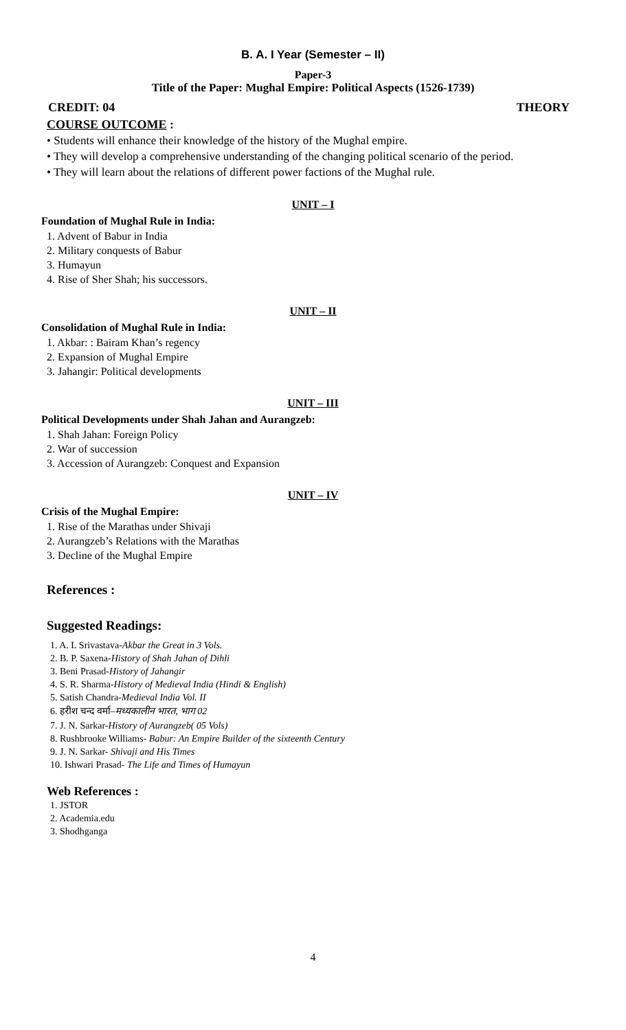B. A. I Year (Semester – II)
Paper-3
Title of the Paper: Mughal Empire: Political Aspects (1526-1739)
CREDIT: 04 THEORY
COURSE OUTCOME :
• Students will enhance their knowledge of the history of the Mughal empire.
• They will develop a comprehensive understanding of the changing political scenario of the period.
• They will learn about the relations of different power factions of the Mughal rule.
UNIT – I
Foundation of Mughal Rule in India:
1. Advent of Babur in India
2. Military conquests of Babur
3. Humayun
4. Rise of Sher Shah; his successors.
UNIT – II
Consolidation of Mughal Rule in India:
1. Akbar: : Bairam Khan’s regency
2. Expansion of Mughal Empire
3. Jahangir: Political developments
UNIT – III
Political Developments under Shah Jahan and Aurangzeb:
1. Shah Jahan: Foreign Policy
2. War of succession
3. Accession of Aurangzeb: Conquest and Expansion
UNIT – IV
Crisis of the Mughal Empire:
1. Rise of the Marathas under Shivaji
2. Aurangzeb’s Relations with the Marathas
3. Decline of the Mughal Empire
References :
Suggested Readings:
1. A. L Srivastava-Akbar the Great in 3 Vols.
2. B. P. Saxena-History of Shah Jahan of Dihli
3. Beni Prasad-History of Jahangir
4. S. R. Sharma-History of Medieval India (Hindi & English)
5. Satish Chandra-Medieval India Vol. II
6. हरीश चन्द वर्मा–मध्यकालीन भारत, भाग 02
7. J. N. Sarkar-History of Aurangzeb( 05 Vols)
8. Rushbrooke Williams- Babur: An Empire Builder of the sixteenth Century
9. J. N. Sarkar- Shivaji and His Times
10. Ishwari Prasad- The Life and Times of Humayun
Web References :
1. JSTOR
2. Academia.edu
3. Shodhganga
4